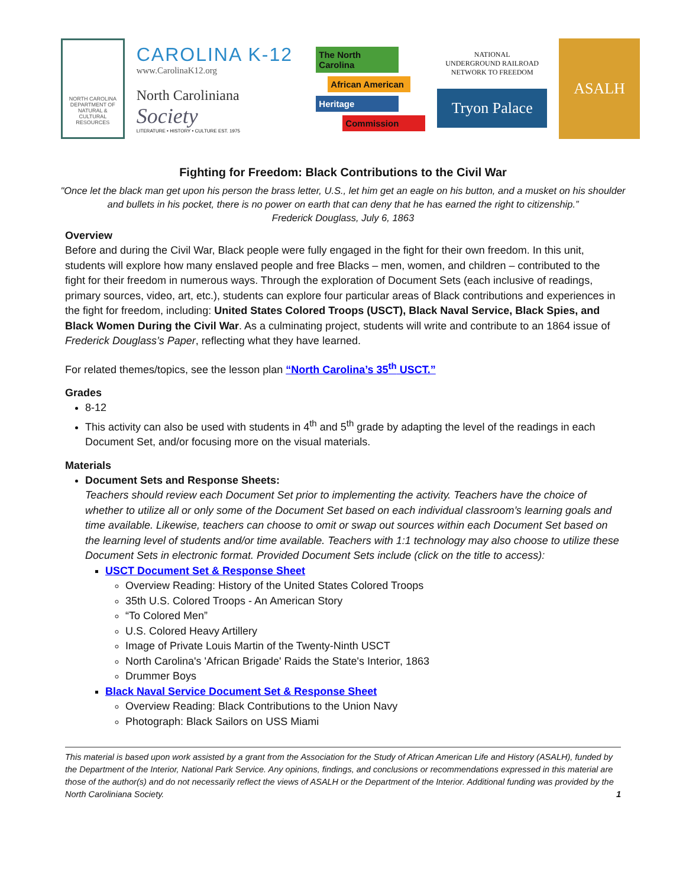NORTH CAROLINA
DEPARTMENT OF
NATURAL &
CULTURAL
RESOURCES
CAROLINA K-12
www.CarolinaK12.org
North Caroliniana
Society
LITERATURE • HISTORY • CULTURE EST. 1975
The North Carolina
African American
Heritage
Commission
NATIONAL
UNDERGROUND RAILROAD
NETWORK TO FREEDOM
Tryon Palace
ASALH
Fighting for Freedom: Black Contributions to the Civil War
"Once let the black man get upon his person the brass letter, U.S., let him get an eagle on his button, and a musket on his shoulder and bullets in his pocket, there is no power on earth that can deny that he has earned the right to citizenship.”
Frederick Douglass, July 6, 1863
Overview
Before and during the Civil War, Black people were fully engaged in the fight for their own freedom. In this unit, students will explore how many enslaved people and free Blacks – men, women, and children – contributed to the fight for their freedom in numerous ways. Through the exploration of Document Sets (each inclusive of readings, primary sources, video, art, etc.), students can explore four particular areas of Black contributions and experiences in the fight for freedom, including: United States Colored Troops (USCT), Black Naval Service, Black Spies, and Black Women During the Civil War. As a culminating project, students will write and contribute to an 1864 issue of Frederick Douglass’s Paper, reflecting what they have learned.
For related themes/topics, see the lesson plan “North Carolina’s 35<sup>th</sup> USCT.”
Grades
8-12
This activity can also be used with students in 4<sup>th</sup> and 5<sup>th</sup> grade by adapting the level of the readings in each Document Set, and/or focusing more on the visual materials.
Materials
Document Sets and Response Sheets:
Teachers should review each Document Set prior to implementing the activity. Teachers have the choice of whether to utilize all or only some of the Document Set based on each individual classroom’s learning goals and time available. Likewise, teachers can choose to omit or swap out sources within each Document Set based on the learning level of students and/or time available. Teachers with 1:1 technology may also choose to utilize these Document Sets in electronic format. Provided Document Sets include (click on the title to access):
USCT Document Set & Response Sheet
Overview Reading: History of the United States Colored Troops
35th U.S. Colored Troops - An American Story
“To Colored Men”
U.S. Colored Heavy Artillery
Image of Private Louis Martin of the Twenty-Ninth USCT
North Carolina's 'African Brigade' Raids the State's Interior, 1863
Drummer Boys
Black Naval Service Document Set & Response Sheet
Overview Reading: Black Contributions to the Union Navy
Photograph: Black Sailors on USS Miami
This material is based upon work assisted by a grant from the Association for the Study of African American Life and History (ASALH), funded by the Department of the Interior, National Park Service. Any opinions, findings, and conclusions or recommendations expressed in this material are those of the author(s) and do not necessarily reflect the views of ASALH or the Department of the Interior. Additional funding was provided by the North Caroliniana Society. 1